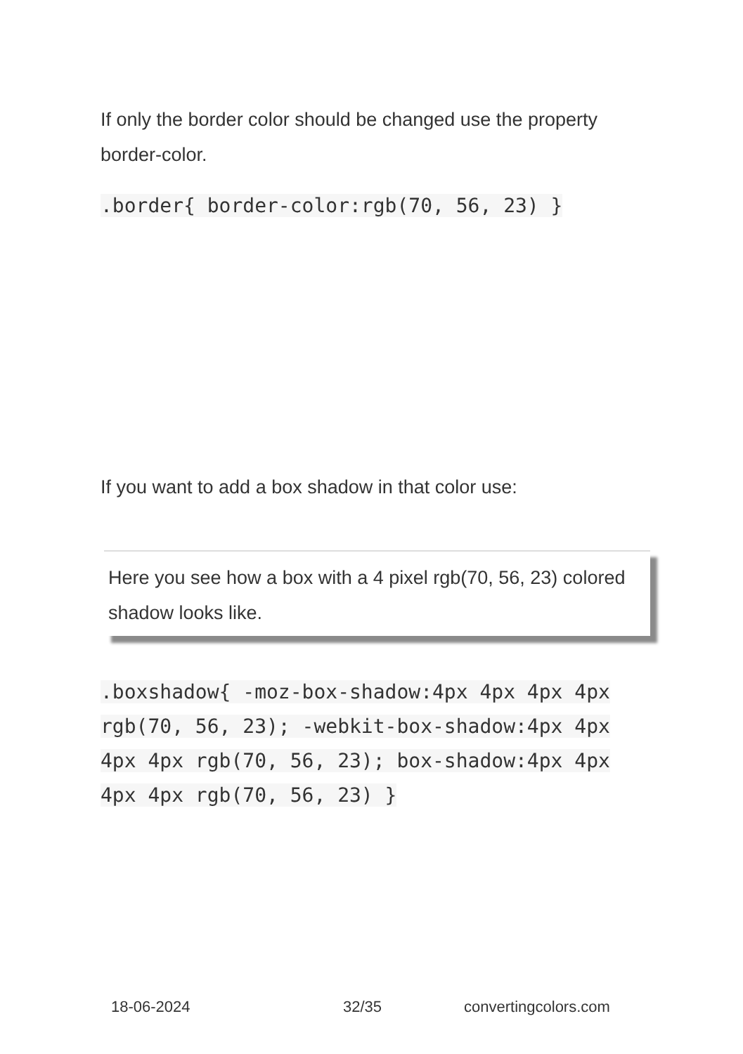If only the border color should be changed use the property border-color.
.border{ border-color:rgb(70, 56, 23) }
If you want to add a box shadow in that color use:
Here you see how a box with a 4 pixel rgb(70, 56, 23) colored shadow looks like.
.boxshadow{ -moz-box-shadow:4px 4px 4px 4px rgb(70, 56, 23); -webkit-box-shadow:4px 4px 4px 4px rgb(70, 56, 23); box-shadow:4px 4px 4px 4px rgb(70, 56, 23) }
18-06-2024 32/35 convertingcolors.com